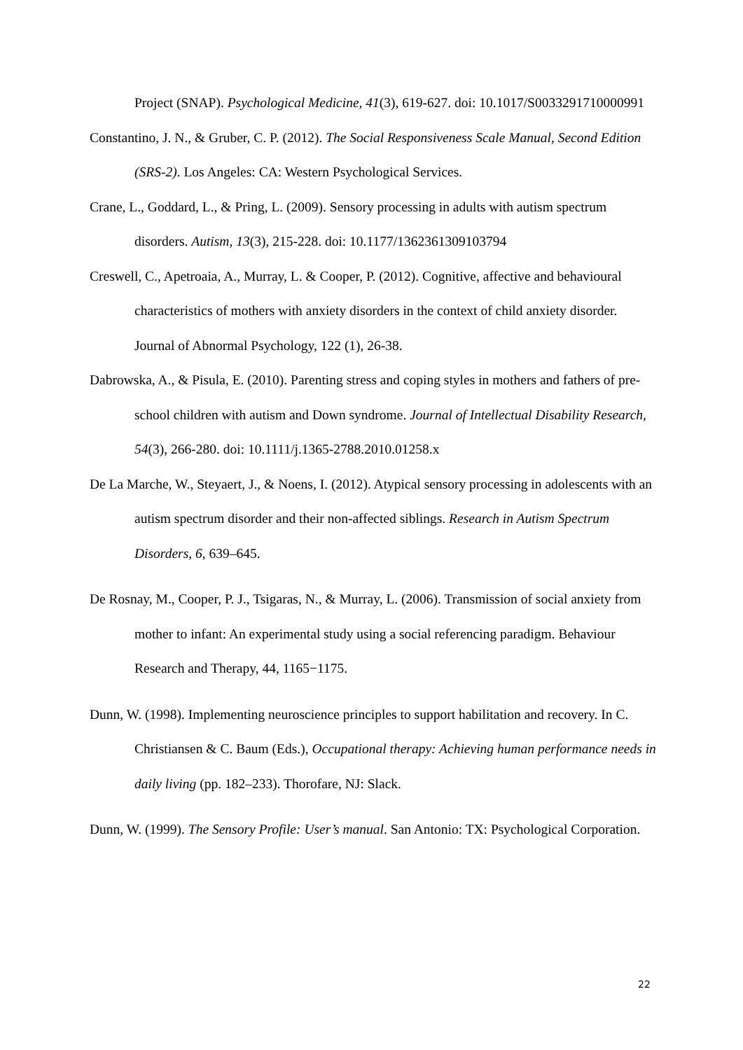Project (SNAP). Psychological Medicine, 41(3), 619-627. doi: 10.1017/S0033291710000991
Constantino, J. N., & Gruber, C. P. (2012). The Social Responsiveness Scale Manual, Second Edition (SRS-2). Los Angeles: CA: Western Psychological Services.
Crane, L., Goddard, L., & Pring, L. (2009). Sensory processing in adults with autism spectrum disorders. Autism, 13(3), 215-228. doi: 10.1177/1362361309103794
Creswell, C., Apetroaia, A., Murray, L. & Cooper, P. (2012). Cognitive, affective and behavioural characteristics of mothers with anxiety disorders in the context of child anxiety disorder. Journal of Abnormal Psychology, 122 (1), 26-38.
Dabrowska, A., & Pisula, E. (2010). Parenting stress and coping styles in mothers and fathers of pre-school children with autism and Down syndrome. Journal of Intellectual Disability Research, 54(3), 266-280. doi: 10.1111/j.1365-2788.2010.01258.x
De La Marche, W., Steyaert, J., & Noens, I. (2012). Atypical sensory processing in adolescents with an autism spectrum disorder and their non-affected siblings. Research in Autism Spectrum Disorders, 6, 639–645.
De Rosnay, M., Cooper, P. J., Tsigaras, N., & Murray, L. (2006). Transmission of social anxiety from mother to infant: An experimental study using a social referencing paradigm. Behaviour Research and Therapy, 44, 1165−1175.
Dunn, W. (1998). Implementing neuroscience principles to support habilitation and recovery. In C. Christiansen & C. Baum (Eds.), Occupational therapy: Achieving human performance needs in daily living (pp. 182–233). Thorofare, NJ: Slack.
Dunn, W. (1999). The Sensory Profile: User’s manual. San Antonio: TX: Psychological Corporation.
22